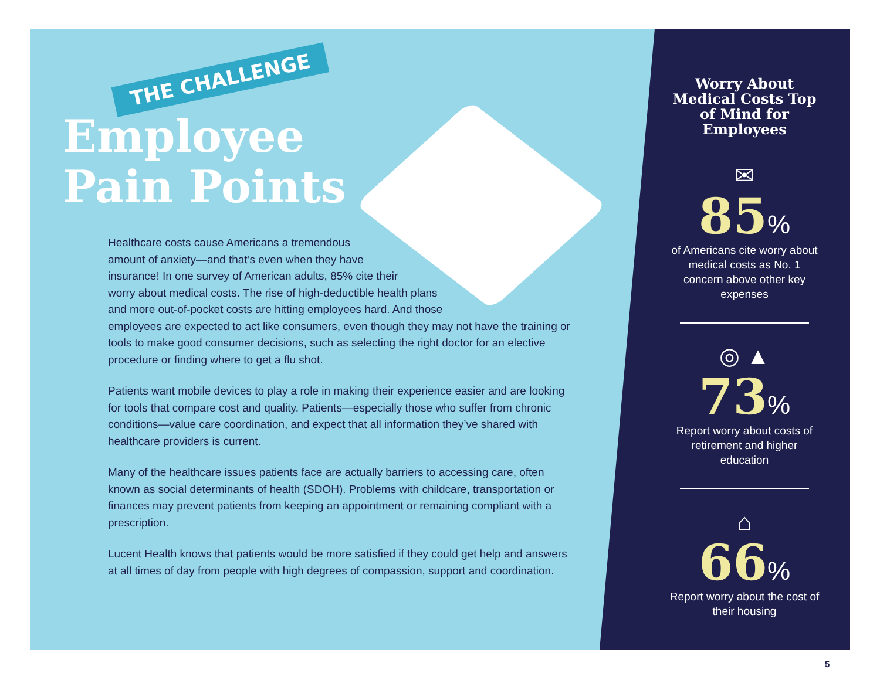THE CHALLENGE
Employee
Pain Points
Healthcare costs cause Americans a tremendous
amount of anxiety—and that’s even when they have
insurance! In one survey of American adults, 85% cite their
worry about medical costs. The rise of high-deductible health plans
and more out-of-pocket costs are hitting employees hard. And those
employees are expected to act like consumers, even though they may not have the training or tools to make good consumer decisions, such as selecting the right doctor for an elective procedure or finding where to get a flu shot.
Patients want mobile devices to play a role in making their experience easier and are looking for tools that compare cost and quality. Patients—especially those who suffer from chronic conditions—value care coordination, and expect that all information they’ve shared with healthcare providers is current.
Many of the healthcare issues patients face are actually barriers to accessing care, often known as social determinants of health (SDOH). Problems with childcare, transportation or finances may prevent patients from keeping an appointment or remaining compliant with a prescription.
Lucent Health knows that patients would be more satisfied if they could get help and answers at all times of day from people with high degrees of compassion, support and coordination.
Worry About Medical Costs Top of Mind for Employees
✉
85%
of Americans cite worry about medical costs as No. 1 concern above other key expenses
◎ ▲
73%
Report worry about costs of retirement and higher education
⌂
66%
Report worry about the cost of their housing
5